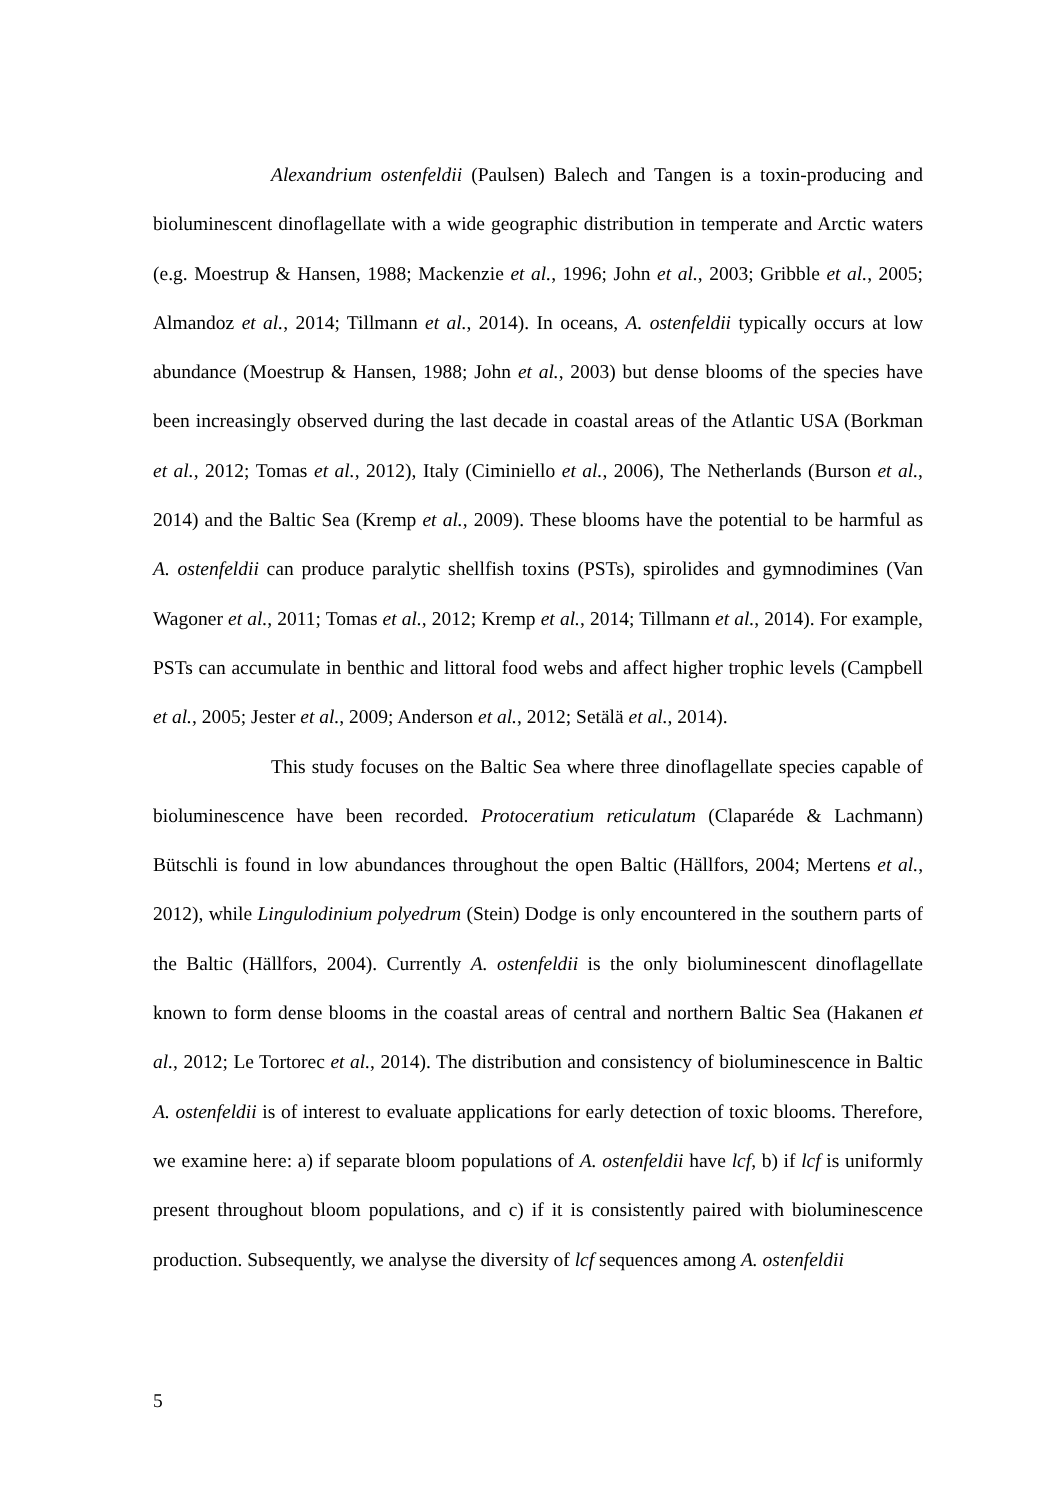Alexandrium ostenfeldii (Paulsen) Balech and Tangen is a toxin-producing and bioluminescent dinoflagellate with a wide geographic distribution in temperate and Arctic waters (e.g. Moestrup & Hansen, 1988; Mackenzie et al., 1996; John et al., 2003; Gribble et al., 2005; Almandoz et al., 2014; Tillmann et al., 2014). In oceans, A. ostenfeldii typically occurs at low abundance (Moestrup & Hansen, 1988; John et al., 2003) but dense blooms of the species have been increasingly observed during the last decade in coastal areas of the Atlantic USA (Borkman et al., 2012; Tomas et al., 2012), Italy (Ciminiello et al., 2006), The Netherlands (Burson et al., 2014) and the Baltic Sea (Kremp et al., 2009). These blooms have the potential to be harmful as A. ostenfeldii can produce paralytic shellfish toxins (PSTs), spirolides and gymnodimines (Van Wagoner et al., 2011; Tomas et al., 2012; Kremp et al., 2014; Tillmann et al., 2014). For example, PSTs can accumulate in benthic and littoral food webs and affect higher trophic levels (Campbell et al., 2005; Jester et al., 2009; Anderson et al., 2012; Setälä et al., 2014).
This study focuses on the Baltic Sea where three dinoflagellate species capable of bioluminescence have been recorded. Protoceratium reticulatum (Claparéde & Lachmann) Bütschli is found in low abundances throughout the open Baltic (Hällfors, 2004; Mertens et al., 2012), while Lingulodinium polyedrum (Stein) Dodge is only encountered in the southern parts of the Baltic (Hällfors, 2004). Currently A. ostenfeldii is the only bioluminescent dinoflagellate known to form dense blooms in the coastal areas of central and northern Baltic Sea (Hakanen et al., 2012; Le Tortorec et al., 2014). The distribution and consistency of bioluminescence in Baltic A. ostenfeldii is of interest to evaluate applications for early detection of toxic blooms. Therefore, we examine here: a) if separate bloom populations of A. ostenfeldii have lcf, b) if lcf is uniformly present throughout bloom populations, and c) if it is consistently paired with bioluminescence production. Subsequently, we analyse the diversity of lcf sequences among A. ostenfeldii
5